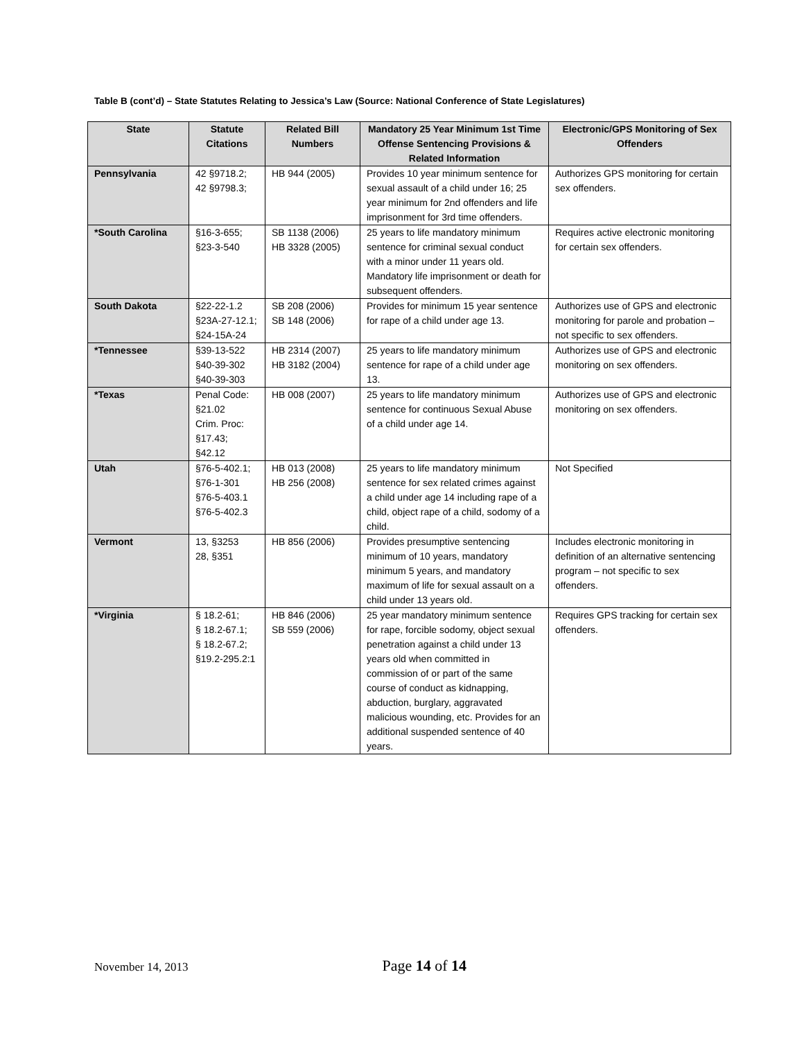Table B (cont’d) – State Statutes Relating to Jessica’s Law (Source: National Conference of State Legislatures)
| State | Statute Citations | Related Bill Numbers | Mandatory 25 Year Minimum 1st Time Offense Sentencing Provisions & Related Information | Electronic/GPS Monitoring of Sex Offenders |
| --- | --- | --- | --- | --- |
| Pennsylvania | 42 §9718.2; 42 §9798.3; | HB 944 (2005) | Provides 10 year minimum sentence for sexual assault of a child under 16; 25 year minimum for 2nd offenders and life imprisonment for 3rd time offenders. | Authorizes GPS monitoring for certain sex offenders. |
| *South Carolina | §16-3-655; §23-3-540 | SB 1138 (2006) HB 3328 (2005) | 25 years to life mandatory minimum sentence for criminal sexual conduct with a minor under 11 years old. Mandatory life imprisonment or death for subsequent offenders. | Requires active electronic monitoring for certain sex offenders. |
| South Dakota | §22-22-1.2 §23A-27-12.1; §24-15A-24 | SB 208 (2006) SB 148 (2006) | Provides for minimum 15 year sentence for rape of a child under age 13. | Authorizes use of GPS and electronic monitoring for parole and probation – not specific to sex offenders. |
| *Tennessee | §39-13-522 §40-39-302 §40-39-303 | HB 2314 (2007) HB 3182 (2004) | 25 years to life mandatory minimum sentence for rape of a child under age 13. | Authorizes use of GPS and electronic monitoring on sex offenders. |
| *Texas | Penal Code: §21.02 Crim. Proc: §17.43; §42.12 | HB 008 (2007) | 25 years to life mandatory minimum sentence for continuous Sexual Abuse of a child under age 14. | Authorizes use of GPS and electronic monitoring on sex offenders. |
| Utah | §76-5-402.1; §76-1-301 §76-5-403.1 §76-5-402.3 | HB 013 (2008) HB 256 (2008) | 25 years to life mandatory minimum sentence for sex related crimes against a child under age 14 including rape of a child, object rape of a child, sodomy of a child. | Not Specified |
| Vermont | 13, §3253 28, §351 | HB 856 (2006) | Provides presumptive sentencing minimum of 10 years, mandatory minimum 5 years, and mandatory maximum of life for sexual assault on a child under 13 years old. | Includes electronic monitoring in definition of an alternative sentencing program – not specific to sex offenders. |
| *Virginia | § 18.2-61; § 18.2-67.1; § 18.2-67.2; §19.2-295.2:1 | HB 846 (2006) SB 559 (2006) | 25 year mandatory minimum sentence for rape, forcible sodomy, object sexual penetration against a child under 13 years old when committed in commission of or part of the same course of conduct as kidnapping, abduction, burglary, aggravated malicious wounding, etc. Provides for an additional suspended sentence of 40 years. | Requires GPS tracking for certain sex offenders. |
November 14, 2013 Page 14 of 14